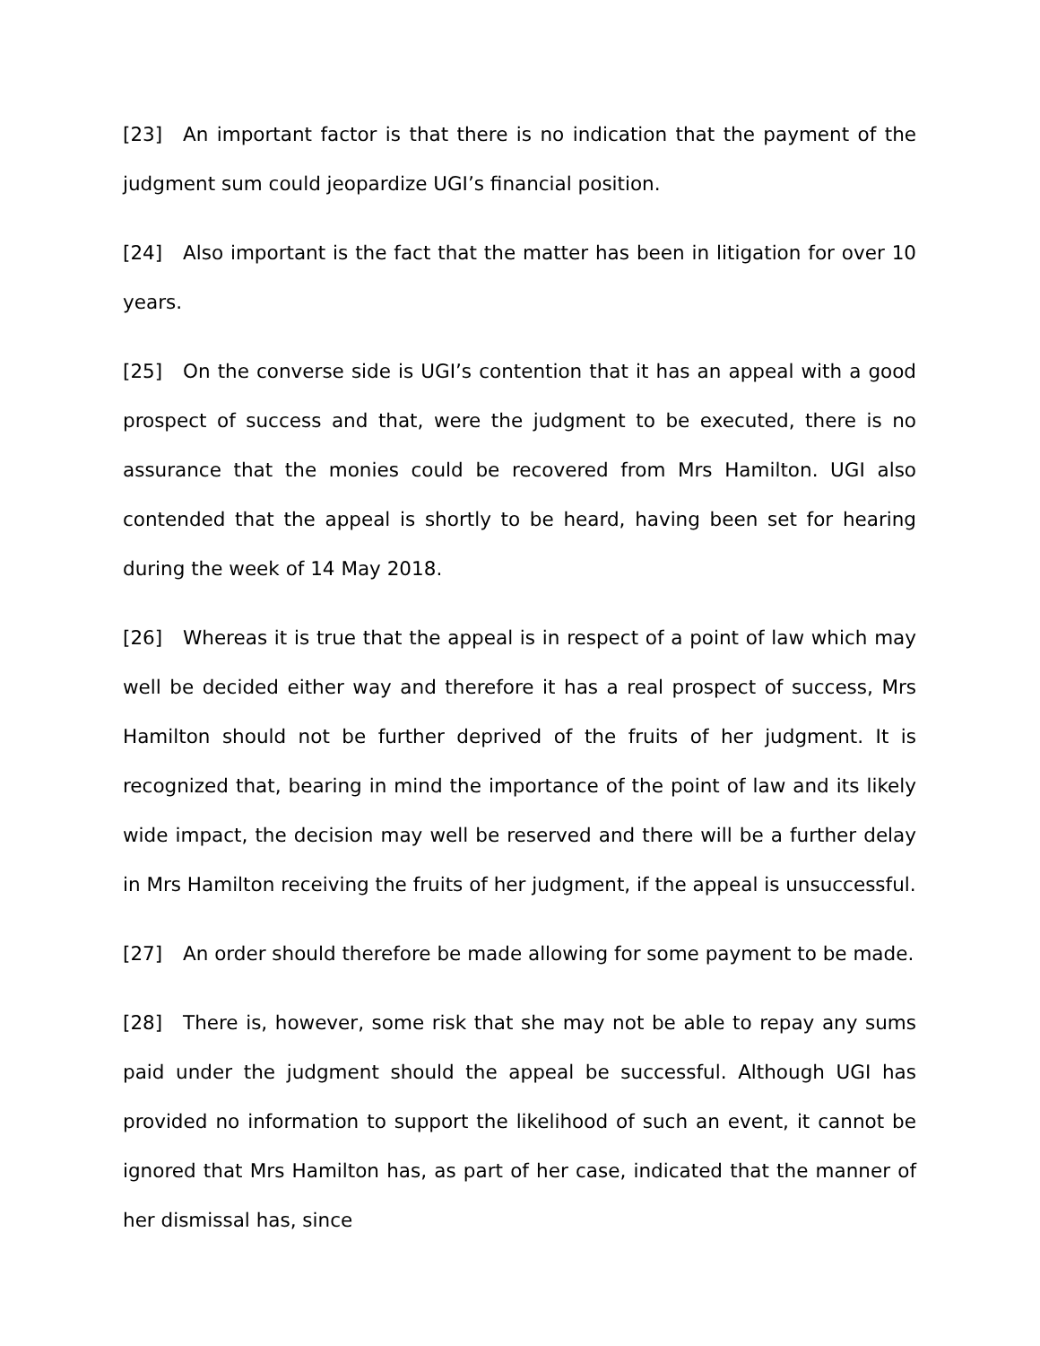[23] An important factor is that there is no indication that the payment of the judgment sum could jeopardize UGI’s financial position.
[24] Also important is the fact that the matter has been in litigation for over 10 years.
[25] On the converse side is UGI’s contention that it has an appeal with a good prospect of success and that, were the judgment to be executed, there is no assurance that the monies could be recovered from Mrs Hamilton. UGI also contended that the appeal is shortly to be heard, having been set for hearing during the week of 14 May 2018.
[26] Whereas it is true that the appeal is in respect of a point of law which may well be decided either way and therefore it has a real prospect of success, Mrs Hamilton should not be further deprived of the fruits of her judgment. It is recognized that, bearing in mind the importance of the point of law and its likely wide impact, the decision may well be reserved and there will be a further delay in Mrs Hamilton receiving the fruits of her judgment, if the appeal is unsuccessful.
[27] An order should therefore be made allowing for some payment to be made.
[28] There is, however, some risk that she may not be able to repay any sums paid under the judgment should the appeal be successful. Although UGI has provided no information to support the likelihood of such an event, it cannot be ignored that Mrs Hamilton has, as part of her case, indicated that the manner of her dismissal has, since